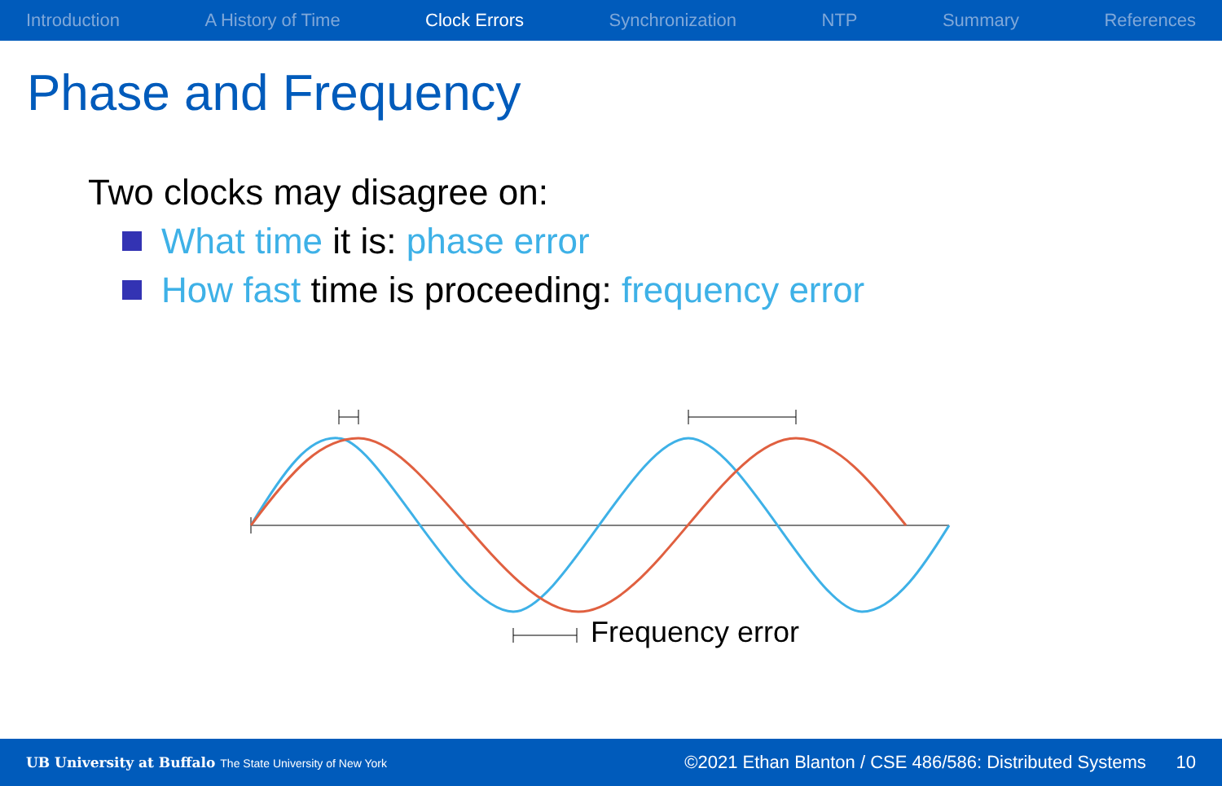Introduction A History of Time Clock Errors Synchronization NTP Summary References
Phase and Frequency
Two clocks may disagree on:
What time it is: phase error
How fast time is proceeding: frequency error
Frequency error
UB University at Buffalo The State University of New York ©2021 Ethan Blanton / CSE 486/586: Distributed Systems 10